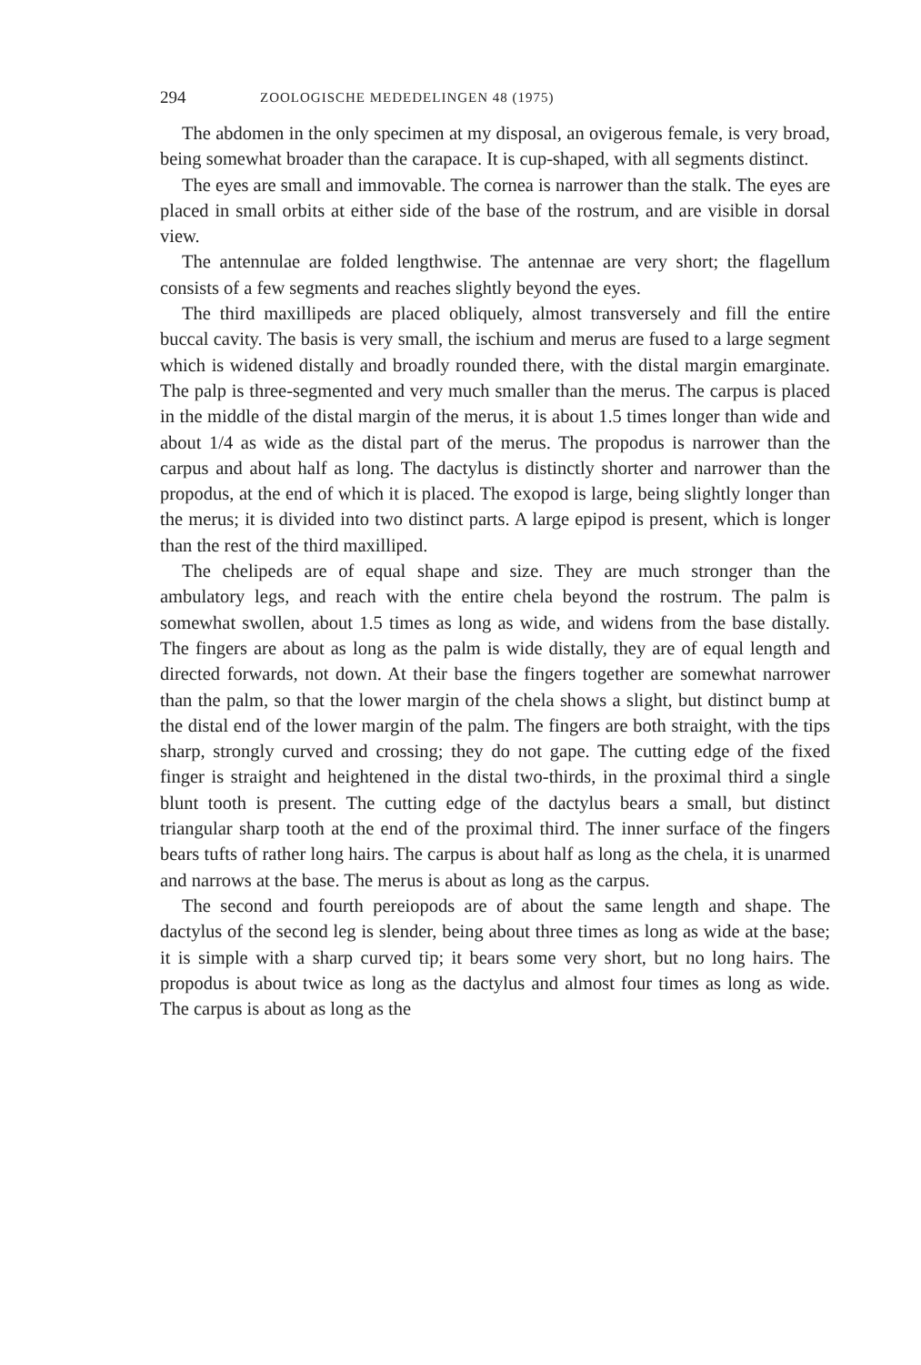294 ZOOLOGISCHE MEDEDELINGEN 48 (1975)
The abdomen in the only specimen at my disposal, an ovigerous female, is very broad, being somewhat broader than the carapace. It is cup-shaped, with all segments distinct.
The eyes are small and immovable. The cornea is narrower than the stalk. The eyes are placed in small orbits at either side of the base of the rostrum, and are visible in dorsal view.
The antennulae are folded lengthwise. The antennae are very short; the flagellum consists of a few segments and reaches slightly beyond the eyes.
The third maxillipeds are placed obliquely, almost transversely and fill the entire buccal cavity. The basis is very small, the ischium and merus are fused to a large segment which is widened distally and broadly rounded there, with the distal margin emarginate. The palp is three-segmented and very much smaller than the merus. The carpus is placed in the middle of the distal margin of the merus, it is about 1.5 times longer than wide and about 1/4 as wide as the distal part of the merus. The propodus is narrower than the carpus and about half as long. The dactylus is distinctly shorter and narrower than the propodus, at the end of which it is placed. The exopod is large, being slightly longer than the merus; it is divided into two distinct parts. A large epipod is present, which is longer than the rest of the third maxilliped.
The chelipeds are of equal shape and size. They are much stronger than the ambulatory legs, and reach with the entire chela beyond the rostrum. The palm is somewhat swollen, about 1.5 times as long as wide, and widens from the base distally. The fingers are about as long as the palm is wide distally, they are of equal length and directed forwards, not down. At their base the fingers together are somewhat narrower than the palm, so that the lower margin of the chela shows a slight, but distinct bump at the distal end of the lower margin of the palm. The fingers are both straight, with the tips sharp, strongly curved and crossing; they do not gape. The cutting edge of the fixed finger is straight and heightened in the distal two-thirds, in the proximal third a single blunt tooth is present. The cutting edge of the dactylus bears a small, but distinct triangular sharp tooth at the end of the proximal third. The inner surface of the fingers bears tufts of rather long hairs. The carpus is about half as long as the chela, it is unarmed and narrows at the base. The merus is about as long as the carpus.
The second and fourth pereiopods are of about the same length and shape. The dactylus of the second leg is slender, being about three times as long as wide at the base; it is simple with a sharp curved tip; it bears some very short, but no long hairs. The propodus is about twice as long as the dactylus and almost four times as long as wide. The carpus is about as long as the